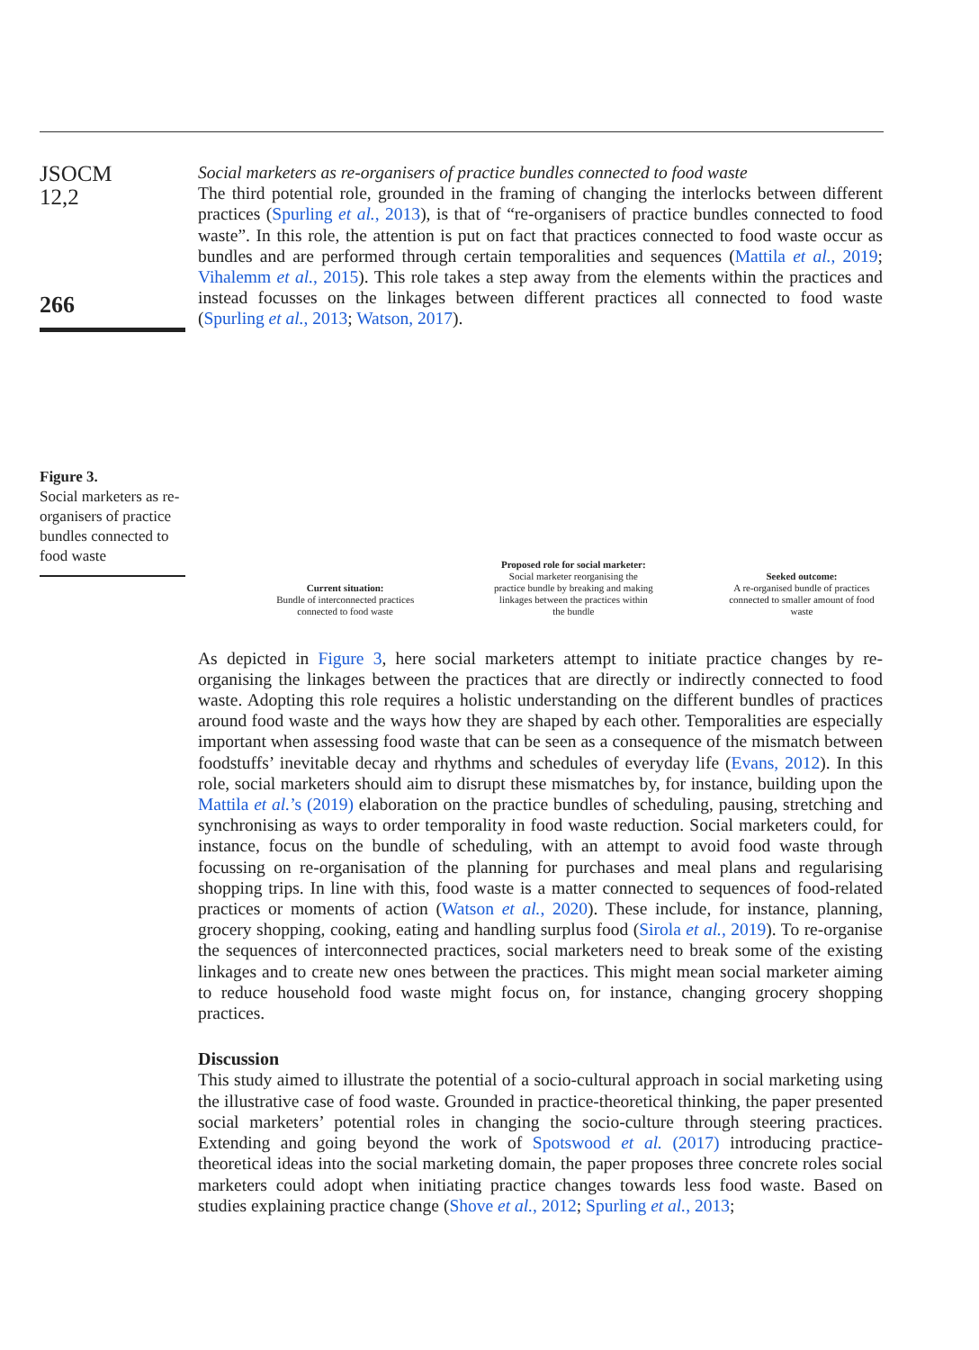JSOCM
12,2
266
Figure 3.
Social marketers as re-organisers of practice bundles connected to food waste
Social marketers as re-organisers of practice bundles connected to food waste
The third potential role, grounded in the framing of changing the interlocks between different practices (Spurling et al., 2013), is that of “re-organisers of practice bundles connected to food waste”. In this role, the attention is put on fact that practices connected to food waste occur as bundles and are performed through certain temporalities and sequences (Mattila et al., 2019; Vihalemm et al., 2015). This role takes a step away from the elements within the practices and instead focusses on the linkages between different practices all connected to food waste (Spurling et al., 2013; Watson, 2017).
Current situation:
Bundle of interconnected practices connected to food waste
Proposed role for social marketer:
Social marketer reorganising the practice bundle by breaking and making linkages between the practices within the bundle
Seeked outcome:
A re-organised bundle of practices connected to smaller amount of food waste
As depicted in Figure 3, here social marketers attempt to initiate practice changes by re-organising the linkages between the practices that are directly or indirectly connected to food waste. Adopting this role requires a holistic understanding on the different bundles of practices around food waste and the ways how they are shaped by each other. Temporalities are especially important when assessing food waste that can be seen as a consequence of the mismatch between foodstuffs’ inevitable decay and rhythms and schedules of everyday life (Evans, 2012). In this role, social marketers should aim to disrupt these mismatches by, for instance, building upon the Mattila et al.’s (2019) elaboration on the practice bundles of scheduling, pausing, stretching and synchronising as ways to order temporality in food waste reduction. Social marketers could, for instance, focus on the bundle of scheduling, with an attempt to avoid food waste through focussing on re-organisation of the planning for purchases and meal plans and regularising shopping trips. In line with this, food waste is a matter connected to sequences of food-related practices or moments of action (Watson et al., 2020). These include, for instance, planning, grocery shopping, cooking, eating and handling surplus food (Sirola et al., 2019). To re-organise the sequences of interconnected practices, social marketers need to break some of the existing linkages and to create new ones between the practices. This might mean social marketer aiming to reduce household food waste might focus on, for instance, changing grocery shopping practices.
Discussion
This study aimed to illustrate the potential of a socio-cultural approach in social marketing using the illustrative case of food waste. Grounded in practice-theoretical thinking, the paper presented social marketers’ potential roles in changing the socio-culture through steering practices. Extending and going beyond the work of Spotswood et al. (2017) introducing practice-theoretical ideas into the social marketing domain, the paper proposes three concrete roles social marketers could adopt when initiating practice changes towards less food waste. Based on studies explaining practice change (Shove et al., 2012; Spurling et al., 2013;